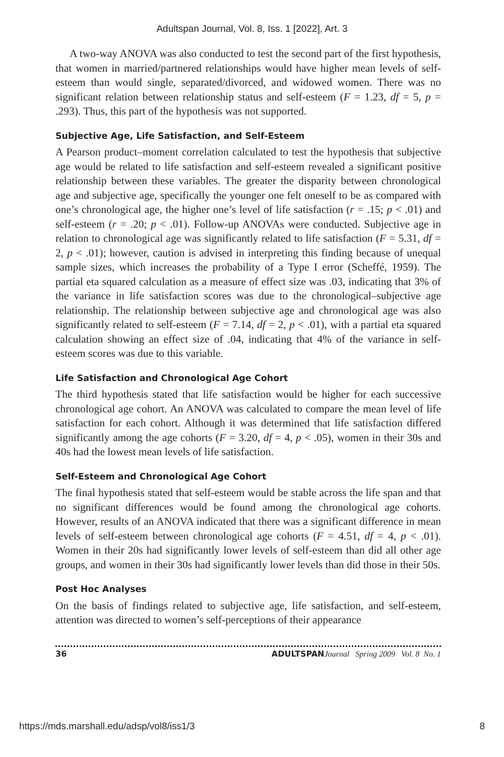Adultspan Journal, Vol. 8, Iss. 1 [2022], Art. 3
A two-way ANOVA was also conducted to test the second part of the first hypothesis, that women in married/partnered relationships would have higher mean levels of self-esteem than would single, separated/divorced, and widowed women. There was no significant relation between relationship status and self-esteem (F = 1.23, df = 5, p = .293). Thus, this part of the hypothesis was not supported.
Subjective Age, Life Satisfaction, and Self-Esteem
A Pearson product–moment correlation calculated to test the hypothesis that subjective age would be related to life satisfaction and self-esteem revealed a significant positive relationship between these variables. The greater the disparity between chronological age and subjective age, specifically the younger one felt oneself to be as compared with one’s chronological age, the higher one’s level of life satisfaction (r = .15; p < .01) and self-esteem (r = .20; p < .01). Follow-up ANOVAs were conducted. Subjective age in relation to chronological age was significantly related to life satisfaction (F = 5.31, df = 2, p < .01); however, caution is advised in interpreting this finding because of unequal sample sizes, which increases the probability of a Type I error (Scheffé, 1959). The partial eta squared calculation as a measure of effect size was .03, indicating that 3% of the variance in life satisfaction scores was due to the chronological–subjective age relationship. The relationship between subjective age and chronological age was also significantly related to self-esteem (F = 7.14, df = 2, p < .01), with a partial eta squared calculation showing an effect size of .04, indicating that 4% of the variance in self-esteem scores was due to this variable.
Life Satisfaction and Chronological Age Cohort
The third hypothesis stated that life satisfaction would be higher for each successive chronological age cohort. An ANOVA was calculated to compare the mean level of life satisfaction for each cohort. Although it was determined that life satisfaction differed significantly among the age cohorts (F = 3.20, df = 4, p < .05), women in their 30s and 40s had the lowest mean levels of life satisfaction.
Self-Esteem and Chronological Age Cohort
The final hypothesis stated that self-esteem would be stable across the life span and that no significant differences would be found among the chronological age cohorts. However, results of an ANOVA indicated that there was a significant difference in mean levels of self-esteem between chronological age cohorts (F = 4.51, df = 4, p < .01). Women in their 20s had significantly lower levels of self-esteem than did all other age groups, and women in their 30s had significantly lower levels than did those in their 50s.
Post Hoc Analyses
On the basis of findings related to subjective age, life satisfaction, and self-esteem, attention was directed to women’s self-perceptions of their appearance
36 ADULTSPAN Journal Spring 2009 Vol. 8 No. 1
https://mds.marshall.edu/adsp/vol8/iss1/3 8